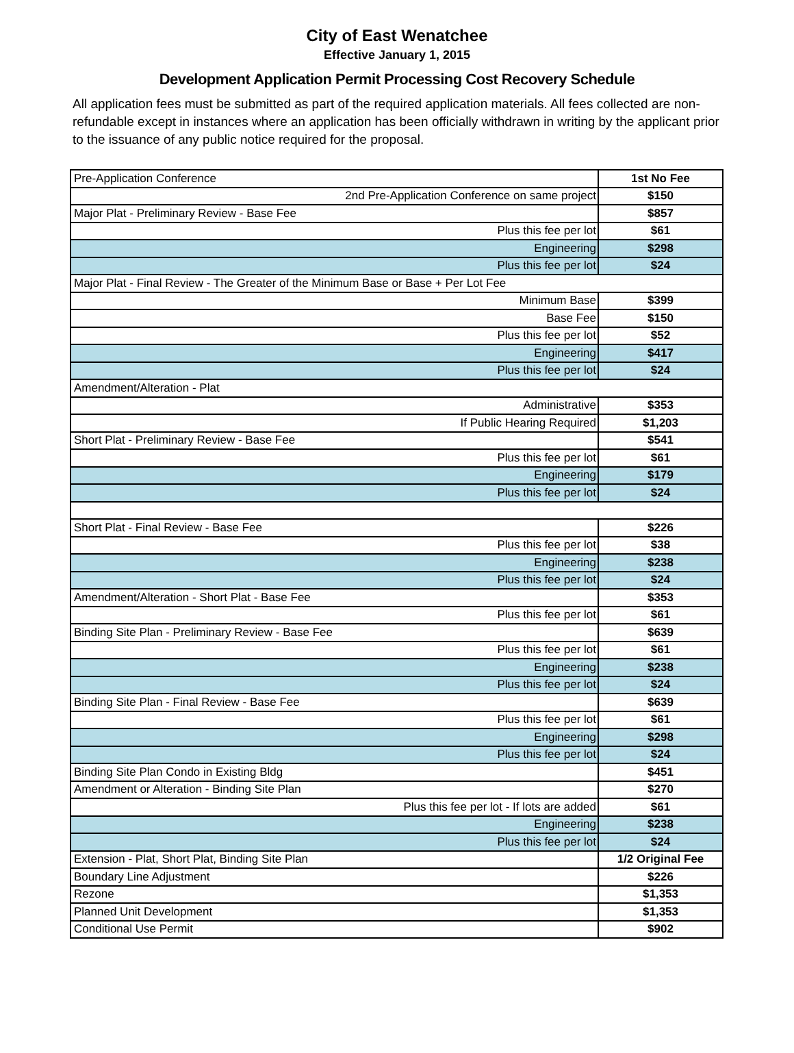City of East Wenatchee
Effective January 1, 2015
Development Application Permit Processing Cost Recovery Schedule
All application fees must be submitted as part of the required application materials. All fees collected are non-refundable except in instances where an application has been officially withdrawn in writing by the applicant prior to the issuance of any public notice required for the proposal.
| Pre-Application Conference | 1st No Fee |
| 2nd Pre-Application Conference on same project | $150 |
| Major Plat - Preliminary Review - Base Fee | $857 |
| Plus this fee per lot | $61 |
| Engineering | $298 |
| Plus this fee per lot | $24 |
| Major Plat - Final Review - The Greater of the Minimum Base or Base + Per Lot Fee | |
| Minimum Base | $399 |
| Base Fee | $150 |
| Plus this fee per lot | $52 |
| Engineering | $417 |
| Plus this fee per lot | $24 |
| Amendment/Alteration - Plat | |
| Administrative | $353 |
| If Public Hearing Required | $1,203 |
| Short Plat - Preliminary Review - Base Fee | $541 |
| Plus this fee per lot | $61 |
| Engineering | $179 |
| Plus this fee per lot | $24 |
| Short Plat - Final Review - Base Fee | $226 |
| Plus this fee per lot | $38 |
| Engineering | $238 |
| Plus this fee per lot | $24 |
| Amendment/Alteration - Short Plat - Base Fee | $353 |
| Plus this fee per lot | $61 |
| Binding Site Plan - Preliminary Review - Base Fee | $639 |
| Plus this fee per lot | $61 |
| Engineering | $238 |
| Plus this fee per lot | $24 |
| Binding Site Plan - Final Review - Base Fee | $639 |
| Plus this fee per lot | $61 |
| Engineering | $298 |
| Plus this fee per lot | $24 |
| Binding Site Plan Condo in Existing Bldg | $451 |
| Amendment or Alteration - Binding Site Plan | $270 |
| Plus this fee per lot - If lots are added | $61 |
| Engineering | $238 |
| Plus this fee per lot | $24 |
| Extension - Plat, Short Plat, Binding Site Plan | 1/2 Original Fee |
| Boundary Line Adjustment | $226 |
| Rezone | $1,353 |
| Planned Unit Development | $1,353 |
| Conditional Use Permit | $902 |